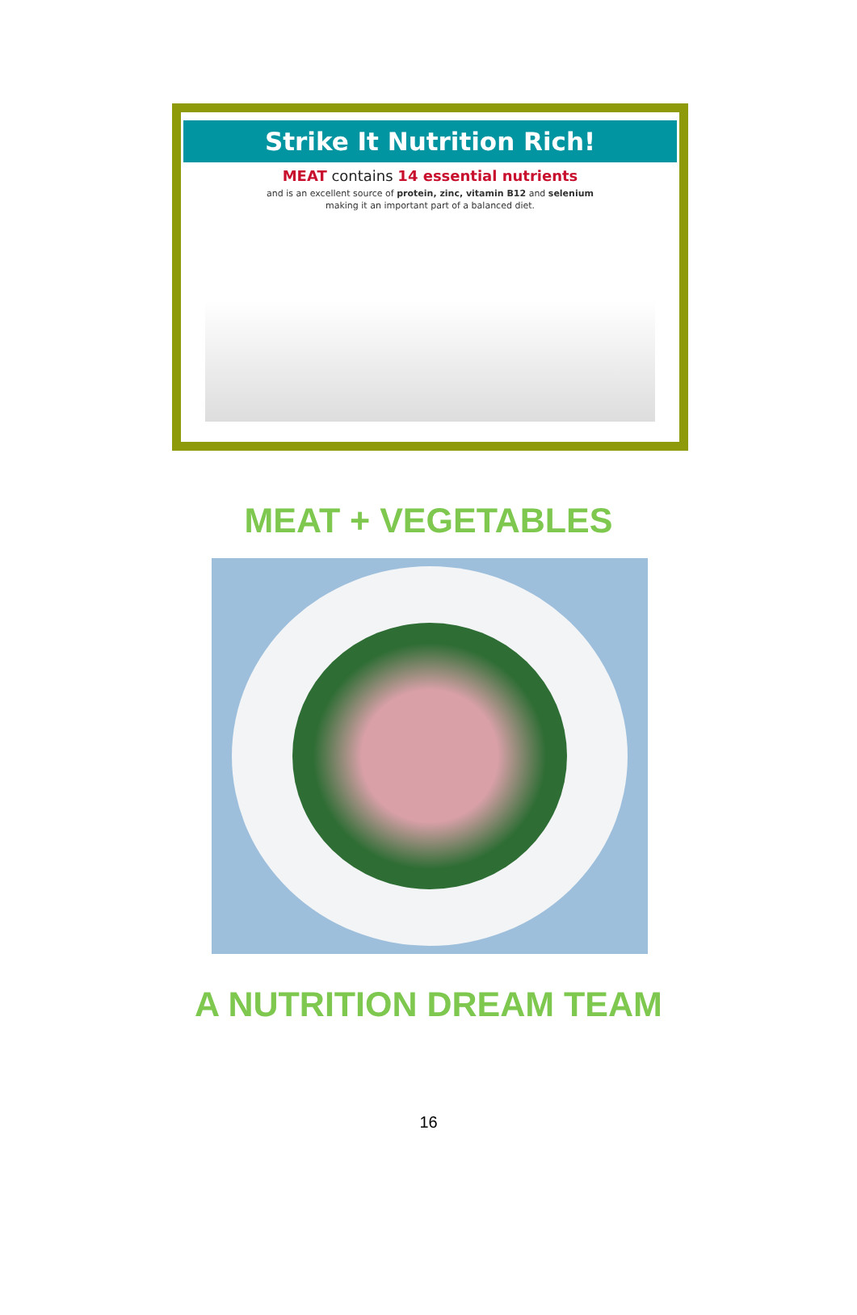Strike It Nutrition Rich!
MEAT contains 14 essential nutrients
and is an excellent source of protein, zinc, vitamin B12 and selenium
making it an important part of a balanced diet.
MEAT + VEGETABLES
A NUTRITION DREAM TEAM
16